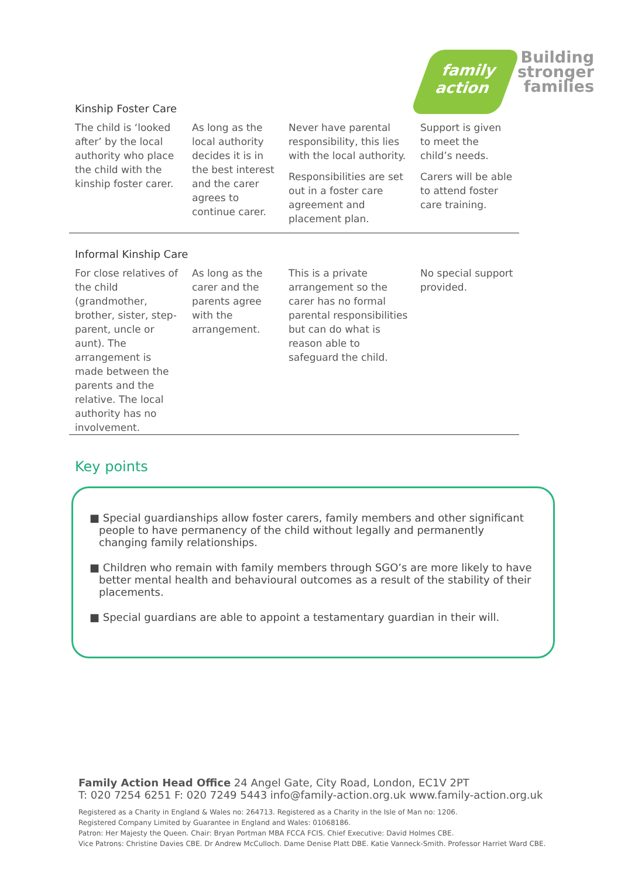family
action
Building stronger families
Kinship Foster Care
| The child is ‘looked after’ by the local authority who place the child with the kinship foster carer. | As long as the local authority decides it is in the best interest and the carer agrees to continue carer. | Never have parental responsibility, this lies with the local authority. Responsibilities are set out in a foster care agreement and placement plan. | Support is given to meet the child’s needs. Carers will be able to attend foster care training. |
Informal Kinship Care
| For close relatives of the child (grandmother, brother, sister, step-parent, uncle or aunt). The arrangement is made between the parents and the relative. The local authority has no involvement. | As long as the carer and the parents agree with the arrangement. | This is a private arrangement so the carer has no formal parental responsibilities but can do what is reason able to safeguard the child. | No special support provided. |
Key points
■ Special guardianships allow foster carers, family members and other significant people to have permanency of the child without legally and permanently changing family relationships.
■ Children who remain with family members through SGO’s are more likely to have better mental health and behavioural outcomes as a result of the stability of their placements.
■ Special guardians are able to appoint a testamentary guardian in their will.
Family Action Head Office 24 Angel Gate, City Road, London, EC1V 2PT
T: 020 7254 6251 F: 020 7249 5443 info@family-action.org.uk www.family-action.org.uk
Registered as a Charity in England & Wales no: 264713. Registered as a Charity in the Isle of Man no: 1206.
Registered Company Limited by Guarantee in England and Wales: 01068186.
Patron: Her Majesty the Queen. Chair: Bryan Portman MBA FCCA FCIS. Chief Executive: David Holmes CBE.
Vice Patrons: Christine Davies CBE. Dr Andrew McCulloch. Dame Denise Platt DBE. Katie Vanneck-Smith. Professor Harriet Ward CBE.